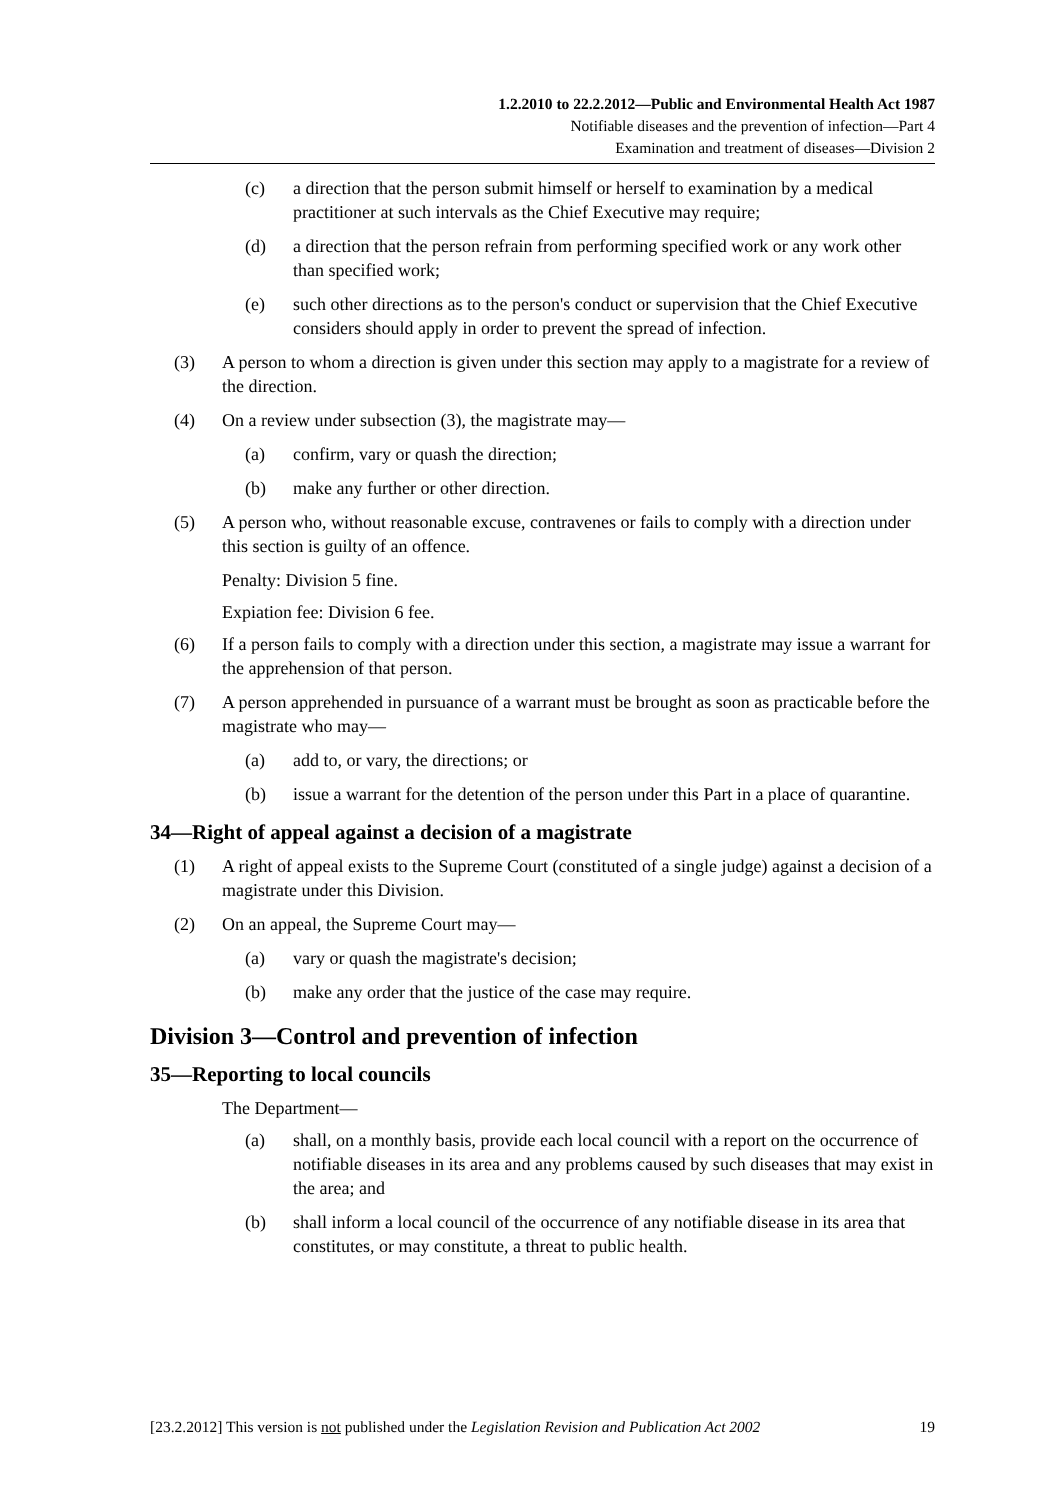1.2.2010 to 22.2.2012—Public and Environmental Health Act 1987
Notifiable diseases and the prevention of infection—Part 4
Examination and treatment of diseases—Division 2
(c) a direction that the person submit himself or herself to examination by a medical practitioner at such intervals as the Chief Executive may require;
(d) a direction that the person refrain from performing specified work or any work other than specified work;
(e) such other directions as to the person's conduct or supervision that the Chief Executive considers should apply in order to prevent the spread of infection.
(3) A person to whom a direction is given under this section may apply to a magistrate for a review of the direction.
(4) On a review under subsection (3), the magistrate may—
(a) confirm, vary or quash the direction;
(b) make any further or other direction.
(5) A person who, without reasonable excuse, contravenes or fails to comply with a direction under this section is guilty of an offence.
Penalty: Division 5 fine.
Expiation fee: Division 6 fee.
(6) If a person fails to comply with a direction under this section, a magistrate may issue a warrant for the apprehension of that person.
(7) A person apprehended in pursuance of a warrant must be brought as soon as practicable before the magistrate who may—
(a) add to, or vary, the directions; or
(b) issue a warrant for the detention of the person under this Part in a place of quarantine.
34—Right of appeal against a decision of a magistrate
(1) A right of appeal exists to the Supreme Court (constituted of a single judge) against a decision of a magistrate under this Division.
(2) On an appeal, the Supreme Court may—
(a) vary or quash the magistrate's decision;
(b) make any order that the justice of the case may require.
Division 3—Control and prevention of infection
35—Reporting to local councils
The Department—
(a) shall, on a monthly basis, provide each local council with a report on the occurrence of notifiable diseases in its area and any problems caused by such diseases that may exist in the area; and
(b) shall inform a local council of the occurrence of any notifiable disease in its area that constitutes, or may constitute, a threat to public health.
[23.2.2012] This version is not published under the Legislation Revision and Publication Act 2002 19